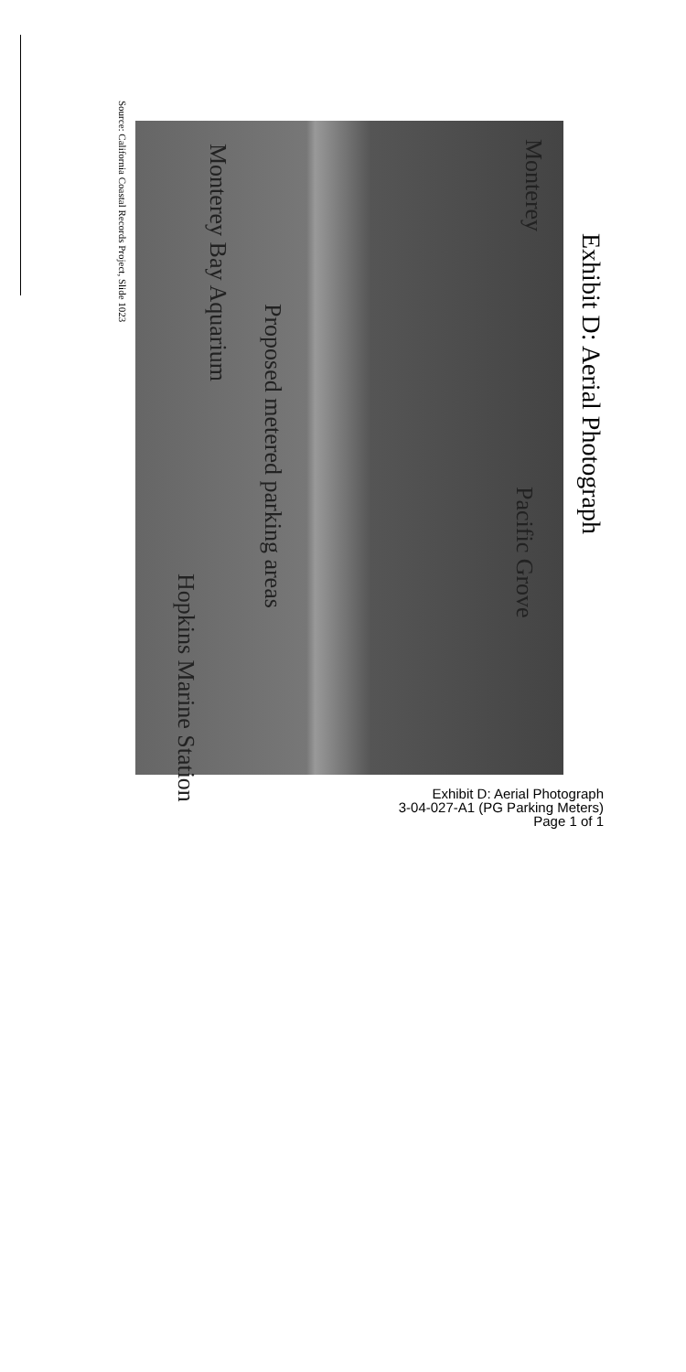Source: California Coastal Records Project, Slide 1023
Monterey
Monterey Bay Aquarium
Proposed metered parking areas
Pacific Grove
Hopkins Marine Station
Exhibit D: Aerial Photograph
Exhibit D: Aerial Photograph
3-04-027-A1 (PG Parking Meters)
Page 1 of 1